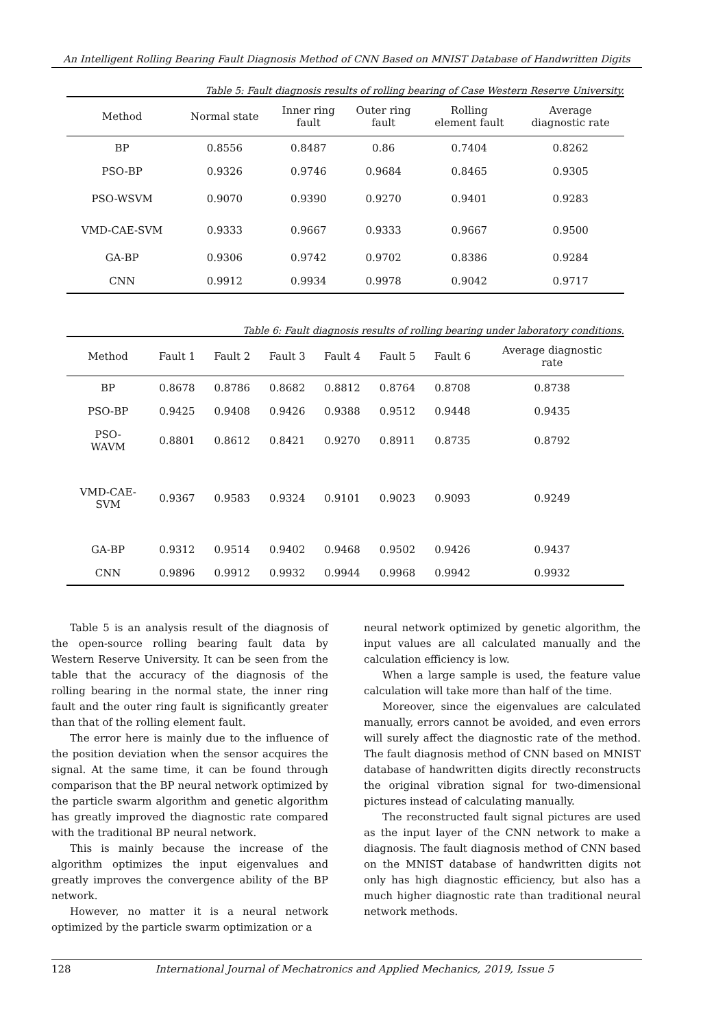An Intelligent Rolling Bearing Fault Diagnosis Method of CNN Based on MNIST Database of Handwritten Digits
Table 5: Fault diagnosis results of rolling bearing of Case Western Reserve University.
| Method | Normal state | Inner ring fault | Outer ring fault | Rolling element fault | Average diagnostic rate |
| --- | --- | --- | --- | --- | --- |
| BP | 0.8556 | 0.8487 | 0.86 | 0.7404 | 0.8262 |
| PSO-BP | 0.9326 | 0.9746 | 0.9684 | 0.8465 | 0.9305 |
| PSO-WSVM | 0.9070 | 0.9390 | 0.9270 | 0.9401 | 0.9283 |
| VMD-CAE-SVM | 0.9333 | 0.9667 | 0.9333 | 0.9667 | 0.9500 |
| GA-BP | 0.9306 | 0.9742 | 0.9702 | 0.8386 | 0.9284 |
| CNN | 0.9912 | 0.9934 | 0.9978 | 0.9042 | 0.9717 |
Table 6: Fault diagnosis results of rolling bearing under laboratory conditions.
| Method | Fault 1 | Fault 2 | Fault 3 | Fault 4 | Fault 5 | Fault 6 | Average diagnostic rate |
| --- | --- | --- | --- | --- | --- | --- | --- |
| BP | 0.8678 | 0.8786 | 0.8682 | 0.8812 | 0.8764 | 0.8708 | 0.8738 |
| PSO-BP | 0.9425 | 0.9408 | 0.9426 | 0.9388 | 0.9512 | 0.9448 | 0.9435 |
| PSO- WAVM | 0.8801 | 0.8612 | 0.8421 | 0.9270 | 0.8911 | 0.8735 | 0.8792 |
| VMD-CAE- SVM | 0.9367 | 0.9583 | 0.9324 | 0.9101 | 0.9023 | 0.9093 | 0.9249 |
| GA-BP | 0.9312 | 0.9514 | 0.9402 | 0.9468 | 0.9502 | 0.9426 | 0.9437 |
| CNN | 0.9896 | 0.9912 | 0.9932 | 0.9944 | 0.9968 | 0.9942 | 0.9932 |
Table 5 is an analysis result of the diagnosis of the open-source rolling bearing fault data by Western Reserve University. It can be seen from the table that the accuracy of the diagnosis of the rolling bearing in the normal state, the inner ring fault and the outer ring fault is significantly greater than that of the rolling element fault.
The error here is mainly due to the influence of the position deviation when the sensor acquires the signal. At the same time, it can be found through comparison that the BP neural network optimized by the particle swarm algorithm and genetic algorithm has greatly improved the diagnostic rate compared with the traditional BP neural network.
This is mainly because the increase of the algorithm optimizes the input eigenvalues and greatly improves the convergence ability of the BP network.
However, no matter it is a neural network optimized by the particle swarm optimization or a
neural network optimized by genetic algorithm, the input values are all calculated manually and the calculation efficiency is low.
When a large sample is used, the feature value calculation will take more than half of the time.
Moreover, since the eigenvalues are calculated manually, errors cannot be avoided, and even errors will surely affect the diagnostic rate of the method. The fault diagnosis method of CNN based on MNIST database of handwritten digits directly reconstructs the original vibration signal for two-dimensional pictures instead of calculating manually.
The reconstructed fault signal pictures are used as the input layer of the CNN network to make a diagnosis. The fault diagnosis method of CNN based on the MNIST database of handwritten digits not only has high diagnostic efficiency, but also has a much higher diagnostic rate than traditional neural network methods.
128 International Journal of Mechatronics and Applied Mechanics, 2019, Issue 5